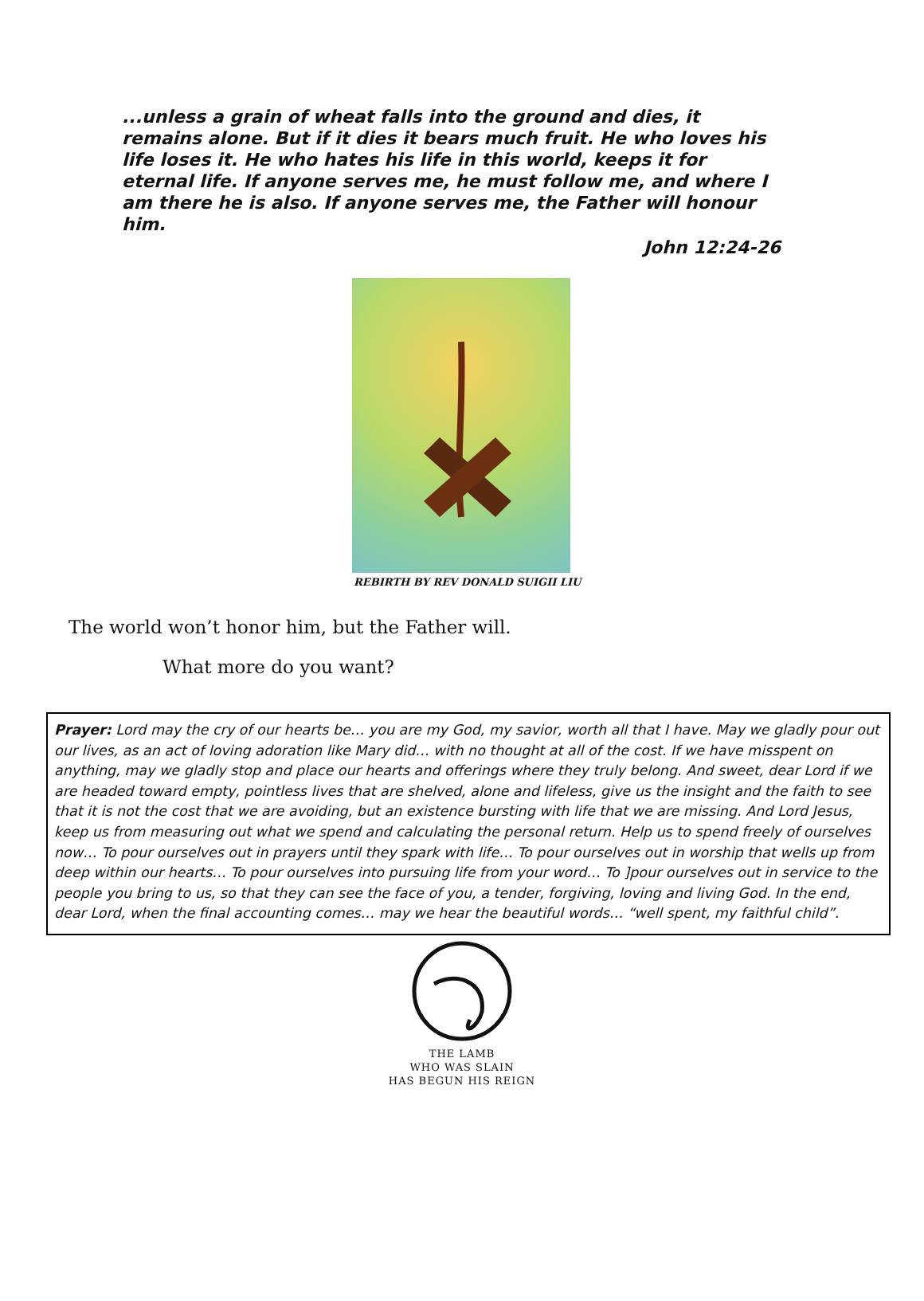...unless a grain of wheat falls into the ground and dies, it remains alone. But if it dies it bears much fruit. He who loves his life loses it. He who hates his life in this world, keeps it for eternal life. If anyone serves me, he must follow me, and where I am there he is also. If anyone serves me, the Father will honour him.
John 12:24-26
REBIRTH BY REV DONALD SUIGII LIU
The world won’t honor him, but the Father will.
What more do you want?
Prayer: Lord may the cry of our hearts be… you are my God, my savior, worth all that I have. May we gladly pour out our lives, as an act of loving adoration like Mary did… with no thought at all of the cost. If we have misspent on anything, may we gladly stop and place our hearts and offerings where they truly belong. And sweet, dear Lord if we are headed toward empty, pointless lives that are shelved, alone and lifeless, give us the insight and the faith to see that it is not the cost that we are avoiding, but an existence bursting with life that we are missing. And Lord Jesus, keep us from measuring out what we spend and calculating the personal return. Help us to spend freely of ourselves now… To pour ourselves out in prayers until they spark with life… To pour ourselves out in worship that wells up from deep within our hearts… To pour ourselves into pursuing life from your word… To ]pour ourselves out in service to the people you bring to us, so that they can see the face of you, a tender, forgiving, loving and living God. In the end, dear Lord, when the final accounting comes… may we hear the beautiful words… “well spent, my faithful child”.
THE LAMB
WHO WAS SLAIN
HAS BEGUN HIS REIGN